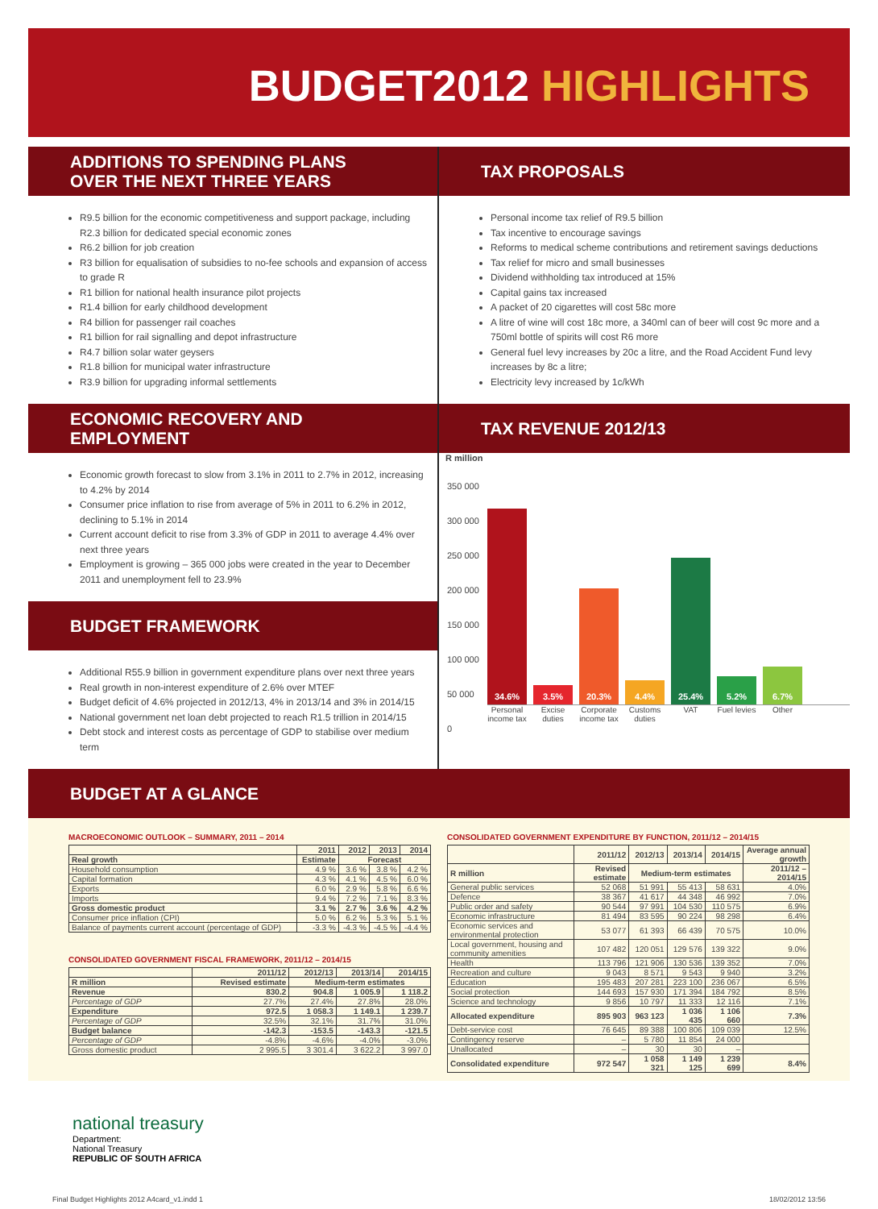BUDGET2012 HIGHLIGHTS
ADDITIONS TO SPENDING PLANS OVER THE NEXT THREE YEARS
R9.5 billion for the economic competitiveness and support package, including R2.3 billion for dedicated special economic zones
R6.2 billion for job creation
R3 billion for equalisation of subsidies to no-fee schools and expansion of access to grade R
R1 billion for national health insurance pilot projects
R1.4 billion for early childhood development
R4 billion for passenger rail coaches
R1 billion for rail signalling and depot infrastructure
R4.7 billion solar water geysers
R1.8 billion for municipal water infrastructure
R3.9 billion for upgrading informal settlements
ECONOMIC RECOVERY AND EMPLOYMENT
Economic growth forecast to slow from 3.1% in 2011 to 2.7% in 2012, increasing to 4.2% by 2014
Consumer price inflation to rise from average of 5% in 2011 to 6.2% in 2012, declining to 5.1% in 2014
Current account deficit to rise from 3.3% of GDP in 2011 to average 4.4% over next three years
Employment is growing – 365 000 jobs were created in the year to December 2011 and unemployment fell to 23.9%
BUDGET FRAMEWORK
Additional R55.9 billion in government expenditure plans over next three years
Real growth in non-interest expenditure of 2.6% over MTEF
Budget deficit of 4.6% projected in 2012/13, 4% in 2013/14 and 3% in 2014/15
National government net loan debt projected to reach R1.5 trillion in 2014/15
Debt stock and interest costs as percentage of GDP to stabilise over medium term
TAX PROPOSALS
Personal income tax relief of R9.5 billion
Tax incentive to encourage savings
Reforms to medical scheme contributions and retirement savings deductions
Tax relief for micro and small businesses
Dividend withholding tax introduced at 15%
Capital gains tax increased
A packet of 20 cigarettes will cost 58c more
A litre of wine will cost 18c more, a 340ml can of beer will cost 9c more and a 750ml bottle of spirits will cost R6 more
General fuel levy increases by 20c a litre, and the Road Accident Fund levy increases by 8c a litre;
Electricity levy increased by 1c/kWh
TAX REVENUE 2012/13
R million
350 000
300 000
250 000
200 000
150 000
100 000
50 000
0
34.6%
3.5%
20.3%
4.4%
25.4%
5.2%
6.7%
Personal income tax
Excise duties
Corporate income tax
Customs duties
VAT Fuel levies
Other
BUDGET AT A GLANCE
MACROECONOMIC OUTLOOK – SUMMARY, 2011 – 2014
| | 2011 | 2012 | 2013 | 2014 |
| --- | --- | --- | --- | --- |
| Real growth | Estimate | Forecast | | |
| Household consumption | 4.9 % | 3.6 % | 3.8 % | 4.2 % |
| Capital formation | 4.3 % | 4.1 % | 4.5 % | 6.0 % |
| Exports | 6.0 % | 2.9 % | 5.8 % | 6.6 % |
| Imports | 9.4 % | 7.2 % | 7.1 % | 8.3 % |
| Gross domestic product | 3.1 % | 2.7 % | 3.6 % | 4.2 % |
| Consumer price inflation (CPI) | 5.0 % | 6.2 % | 5.3 % | 5.1 % |
| Balance of payments current account (percentage of GDP) | -3.3 % | -4.3 % | -4.5 % | -4.4 % |
CONSOLIDATED GOVERNMENT FISCAL FRAMEWORK, 2011/12 – 2014/15
| | 2011/12 | 2012/13 | 2013/14 | 2014/15 |
| --- | --- | --- | --- | --- |
| R million | Revised estimate | Medium-term estimates | | |
| Revenue | 830.2 | 904.8 | 1 005.9 | 1 118.2 |
| Percentage of GDP | 27.7% | 27.4% | 27.8% | 28.0% |
| Expenditure | 972.5 | 1 058.3 | 1 149.1 | 1 239.7 |
| Percentage of GDP | 32.5% | 32.1% | 31.7% | 31.0% |
| Budget balance | -142.3 | -153.5 | -143.3 | -121.5 |
| Percentage of GDP | -4.8% | -4.6% | -4.0% | -3.0% |
| Gross domestic product | 2 995.5 | 3 301.4 | 3 622.2 | 3 997.0 |
CONSOLIDATED GOVERNMENT EXPENDITURE BY FUNCTION, 2011/12 – 2014/15
| | 2011/12 | 2012/13 | 2013/14 | 2014/15 | Average annual growth |
| --- | --- | --- | --- | --- | --- |
| R million | Revised estimate | Medium-term estimates | | | 2011/12 – 2014/15 |
| General public services | 52 068 | 51 991 | 55 413 | 58 631 | 4.0% |
| Defence | 38 367 | 41 617 | 44 348 | 46 992 | 7.0% |
| Public order and safety | 90 544 | 97 991 | 104 530 | 110 575 | 6.9% |
| Economic infrastructure | 81 494 | 83 595 | 90 224 | 98 298 | 6.4% |
| Economic services and environmental protection | 53 077 | 61 393 | 66 439 | 70 575 | 10.0% |
| Local government, housing and community amenities | 107 482 | 120 051 | 129 576 | 139 322 | 9.0% |
| Health | 113 796 | 121 906 | 130 536 | 139 352 | 7.0% |
| Recreation and culture | 9 043 | 8 571 | 9 543 | 9 940 | 3.2% |
| Education | 195 483 | 207 281 | 223 100 | 236 067 | 6.5% |
| Social protection | 144 693 | 157 930 | 171 394 | 184 792 | 8.5% |
| Science and technology | 9 856 | 10 797 | 11 333 | 12 116 | 7.1% |
| Allocated expenditure | 895 903 | 963 123 | 1 036 435 | 1 106 660 | 7.3% |
| Debt-service cost | 76 645 | 89 388 | 100 806 | 109 039 | 12.5% |
| Contingency reserve | – | 5 780 | 11 854 | 24 000 | |
| Unallocated | – | 30 | 30 | – | |
| Consolidated expenditure | 972 547 | 1 058 321 | 1 149 125 | 1 239 699 | 8.4% |
national treasury
Department:
National Treasury
REPUBLIC OF SOUTH AFRICA
Final Budget Highlights 2012 A4card_v1.indd 1 18/02/2012 13:56